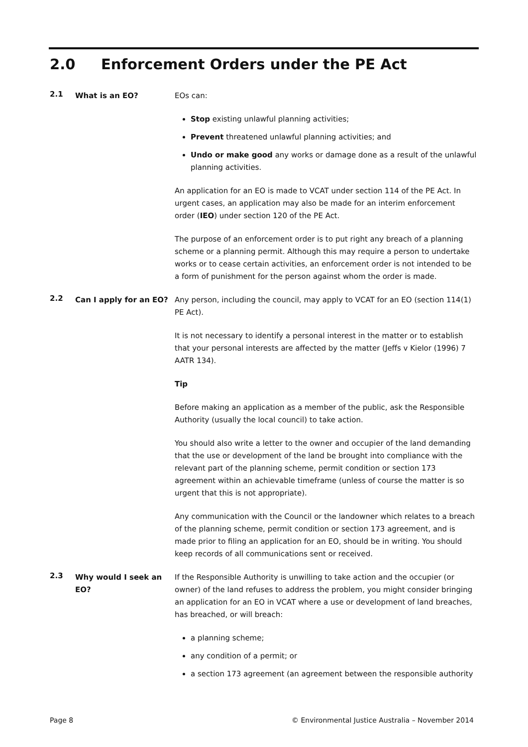2.0 Enforcement Orders under the PE Act
2.1
What is an EO? EOs can:
Stop existing unlawful planning activities;
Prevent threatened unlawful planning activities; and
Undo or make good any works or damage done as a result of the unlawful planning activities.
An application for an EO is made to VCAT under section 114 of the PE Act. In urgent cases, an application may also be made for an interim enforcement order (IEO) under section 120 of the PE Act.
The purpose of an enforcement order is to put right any breach of a planning scheme or a planning permit. Although this may require a person to undertake works or to cease certain activities, an enforcement order is not intended to be a form of punishment for the person against whom the order is made.
2.2
Can I apply for an EO? Any person, including the council, may apply to VCAT for an EO (section 114(1) PE Act).
It is not necessary to identify a personal interest in the matter or to establish that your personal interests are affected by the matter (Jeffs v Kielor (1996) 7 AATR 134).
Tip
Before making an application as a member of the public, ask the Responsible Authority (usually the local council) to take action.
You should also write a letter to the owner and occupier of the land demanding that the use or development of the land be brought into compliance with the relevant part of the planning scheme, permit condition or section 173 agreement within an achievable timeframe (unless of course the matter is so urgent that this is not appropriate).
Any communication with the Council or the landowner which relates to a breach of the planning scheme, permit condition or section 173 agreement, and is made prior to filing an application for an EO, should be in writing. You should keep records of all communications sent or received.
2.3
Why would I seek an EO?
If the Responsible Authority is unwilling to take action and the occupier (or owner) of the land refuses to address the problem, you might consider bringing an application for an EO in VCAT where a use or development of land breaches, has breached, or will breach:
a planning scheme;
any condition of a permit; or
a section 173 agreement (an agreement between the responsible authority
Page 8 © Environmental Justice Australia – November 2014